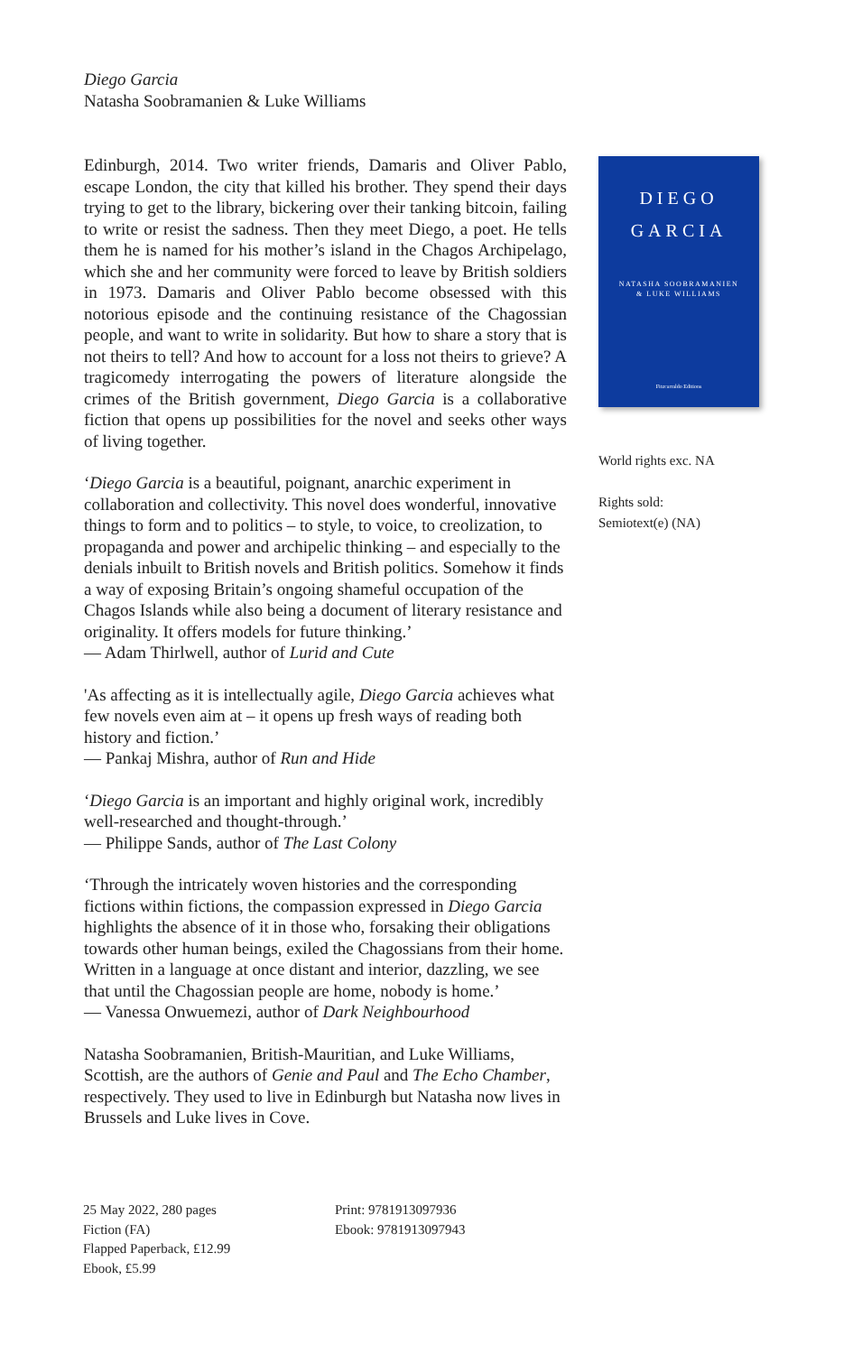Diego Garcia
Natasha Soobramanien & Luke Williams
Edinburgh, 2014. Two writer friends, Damaris and Oliver Pablo, escape London, the city that killed his brother. They spend their days trying to get to the library, bickering over their tanking bitcoin, failing to write or resist the sadness. Then they meet Diego, a poet. He tells them he is named for his mother’s island in the Chagos Archipelago, which she and her community were forced to leave by British soldiers in 1973. Damaris and Oliver Pablo become obsessed with this notorious episode and the continuing resistance of the Chagossian people, and want to write in solidarity. But how to share a story that is not theirs to tell? And how to account for a loss not theirs to grieve? A tragicomedy interrogating the powers of literature alongside the crimes of the British government, Diego Garcia is a collaborative fiction that opens up possibilities for the novel and seeks other ways of living together.
‘Diego Garcia is a beautiful, poignant, anarchic experiment in collaboration and collectivity. This novel does wonderful, innovative things to form and to politics – to style, to voice, to creolization, to propaganda and power and archipelic thinking – and especially to the denials inbuilt to British novels and British politics. Somehow it finds a way of exposing Britain’s ongoing shameful occupation of the Chagos Islands while also being a document of literary resistance and originality. It offers models for future thinking.’
— Adam Thirlwell, author of Lurid and Cute
'As affecting as it is intellectually agile, Diego Garcia achieves what few novels even aim at – it opens up fresh ways of reading both history and fiction.’
— Pankaj Mishra, author of Run and Hide
‘Diego Garcia is an important and highly original work, incredibly well-researched and thought-through.’
— Philippe Sands, author of The Last Colony
‘Through the intricately woven histories and the corresponding fictions within fictions, the compassion expressed in Diego Garcia highlights the absence of it in those who, forsaking their obligations towards other human beings, exiled the Chagossians from their home. Written in a language at once distant and interior, dazzling, we see that until the Chagossian people are home, nobody is home.’
— Vanessa Onwuemezi, author of Dark Neighbourhood
Natasha Soobramanien, British-Mauritian, and Luke Williams, Scottish, are the authors of Genie and Paul and The Echo Chamber, respectively. They used to live in Edinburgh but Natasha now lives in Brussels and Luke lives in Cove.
DIEGO
GARCIA
NATASHA SOOBRAMANIEN
& LUKE WILLIAMS
Fitzcarraldo Editions
World rights exc. NA
Rights sold:
Semiotext(e) (NA)
25 May 2022, 280 pages
Fiction (FA)
Flapped Paperback, £12.99
Ebook, £5.99
Print: 9781913097936
Ebook: 9781913097943